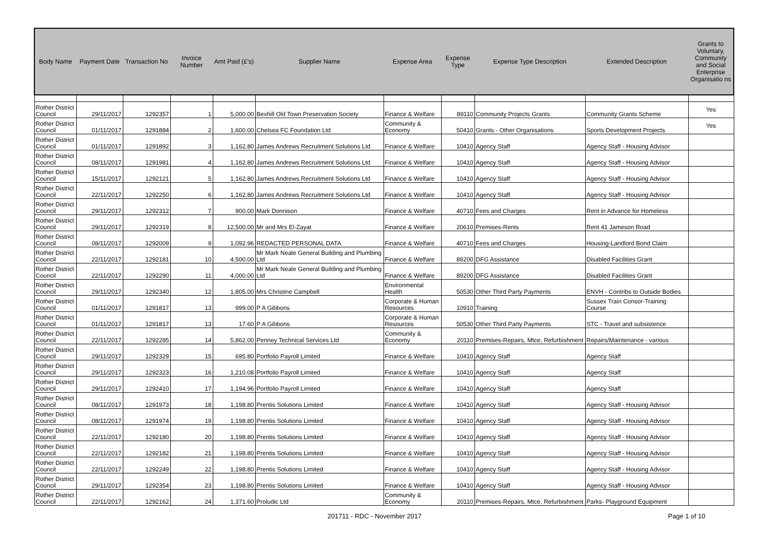| Body Name | Payment Date | Transaction No | Invoice Number | Amt Paid (£'s) | Supplier Name | Expense Area | Expense Type | Expense Type Description | Extended Description | Grants to Voluntary, Community and Social Enterprise Organisatio ns |
| --- | --- | --- | --- | --- | --- | --- | --- | --- | --- | --- |
| Rother District Council | 29/11/2017 | 1292357 | 1 | 5,000.00 | Bexhill Old Town Preservation Society | Finance & Welfare | 89110 | Community Projects Grants | Community Grants Scheme | Yes |
| Rother District Council | 01/11/2017 | 1291884 | 2 | 1,600.00 | Chelsea FC Foundation Ltd | Community & Economy | 50410 | Grants - Other Organisations | Sports Development Projects | Yes |
| Rother District Council | 01/11/2017 | 1291892 | 3 | 1,162.80 | James Andrews Recruitment Solutions Ltd | Finance & Welfare | 10410 | Agency Staff | Agency Staff - Housing Advisor | |
| Rother District Council | 08/11/2017 | 1291981 | 4 | 1,162.80 | James Andrews Recruitment Solutions Ltd | Finance & Welfare | 10410 | Agency Staff | Agency Staff - Housing Advisor | |
| Rother District Council | 15/11/2017 | 1292121 | 5 | 1,162.80 | James Andrews Recruitment Solutions Ltd | Finance & Welfare | 10410 | Agency Staff | Agency Staff - Housing Advisor | |
| Rother District Council | 22/11/2017 | 1292250 | 6 | 1,162.80 | James Andrews Recruitment Solutions Ltd | Finance & Welfare | 10410 | Agency Staff | Agency Staff - Housing Advisor | |
| Rother District Council | 29/11/2017 | 1292312 | 7 | 900.00 | Mark Donnison | Finance & Welfare | 40710 | Fees and Charges | Rent in Advance for Homeless | |
| Rother District Council | 29/11/2017 | 1292319 | 8 | 12,500.00 | Mr and Mrs El-Zayat | Finance & Welfare | 20610 | Premises-Rents | Rent 41 Jameson Road | |
| Rother District Council | 08/11/2017 | 1292009 | 9 | 1,092.96 | REDACTED PERSONAL DATA | Finance & Welfare | 40710 | Fees and Charges | Housing-Landlord Bond Claim | |
| Rother District Council | 22/11/2017 | 1292181 | 10 | 4,500.00 | Mr Mark Neale General Building and Plumbing Ltd | Finance & Welfare | 89200 | DFG Assistance | Disabled Facilities Grant | |
| Rother District Council | 22/11/2017 | 1292290 | 11 | 4,000.00 | Mr Mark Neale General Building and Plumbing Ltd | Finance & Welfare | 89200 | DFG Assistance | Disabled Facilities Grant | |
| Rother District Council | 29/11/2017 | 1292340 | 12 | 1,805.00 | Mrs Christine Campbell | Environmental Health | 50530 | Other Third Party Payments | ENVH - Contribs to Outside Bodies | |
| Rother District Council | 01/11/2017 | 1291817 | 13 | 999.00 | P A Gibbons | Corporate & Human Resources | 10910 | Training | Sussex Train Consor-Training Course | |
| Rother District Council | 01/11/2017 | 1291817 | 13 | 17.60 | P A Gibbons | Corporate & Human Resources | 50530 | Other Third Party Payments | STC - Travel and subsistence | |
| Rother District Council | 22/11/2017 | 1292285 | 14 | 5,862.00 | Penney Technical Services Ltd | Community & Economy | 20110 | Premises-Repairs, Mtce, Refurbishment | Repairs/Maintenance - various | |
| Rother District Council | 29/11/2017 | 1292329 | 15 | 695.80 | Portfolio Payroll Limited | Finance & Welfare | 10410 | Agency Staff | Agency Staff | |
| Rother District Council | 29/11/2017 | 1292323 | 16 | 1,210.08 | Portfolio Payroll Limited | Finance & Welfare | 10410 | Agency Staff | Agency Staff | |
| Rother District Council | 29/11/2017 | 1292410 | 17 | 1,194.96 | Portfolio Payroll Limited | Finance & Welfare | 10410 | Agency Staff | Agency Staff | |
| Rother District Council | 08/11/2017 | 1291973 | 18 | 1,198.80 | Prentis Solutions Limited | Finance & Welfare | 10410 | Agency Staff | Agency Staff - Housing Advisor | |
| Rother District Council | 08/11/2017 | 1291974 | 19 | 1,198.80 | Prentis Solutions Limited | Finance & Welfare | 10410 | Agency Staff | Agency Staff - Housing Advisor | |
| Rother District Council | 22/11/2017 | 1292180 | 20 | 1,198.80 | Prentis Solutions Limited | Finance & Welfare | 10410 | Agency Staff | Agency Staff - Housing Advisor | |
| Rother District Council | 22/11/2017 | 1292182 | 21 | 1,198.80 | Prentis Solutions Limited | Finance & Welfare | 10410 | Agency Staff | Agency Staff - Housing Advisor | |
| Rother District Council | 22/11/2017 | 1292249 | 22 | 1,198.80 | Prentis Solutions Limited | Finance & Welfare | 10410 | Agency Staff | Agency Staff - Housing Advisor | |
| Rother District Council | 29/11/2017 | 1292354 | 23 | 1,198.80 | Prentis Solutions Limited | Finance & Welfare | 10410 | Agency Staff | Agency Staff - Housing Advisor | |
| Rother District Council | 22/11/2017 | 1292162 | 24 | 1,371.60 | Proludic Ltd | Community & Economy | 20110 | Premises-Repairs, Mtce, Refurbishment | Parks- Playground Equipment | |
201711 - RDC - November 2017 Page 1 of 10